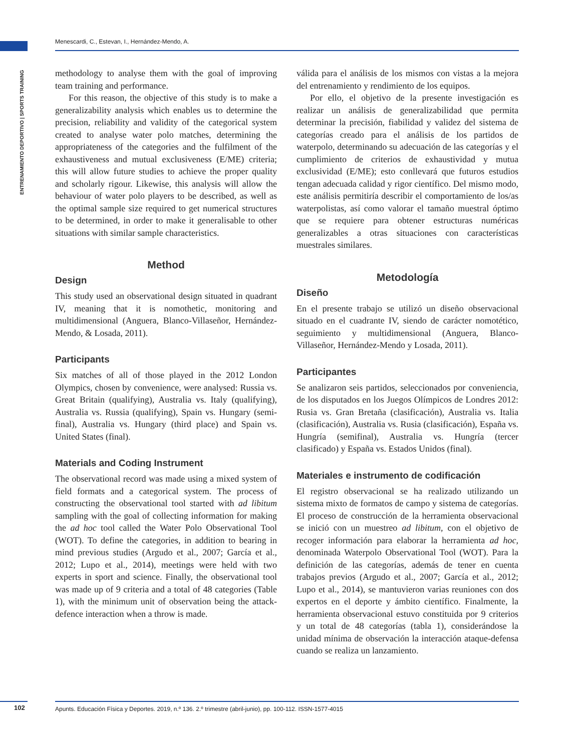Menescardi, C., Estevan, I., Hernández-Mendo, A.
ENTRENAMIENTO DEPORTIVO | SPORTS TRAINING
methodology to analyse them with the goal of improving team training and performance.
For this reason, the objective of this study is to make a generalizability analysis which enables us to determine the precision, reliability and validity of the categorical system created to analyse water polo matches, determining the appropriateness of the categories and the fulfilment of the exhaustiveness and mutual exclusiveness (E/ME) criteria; this will allow future studies to achieve the proper quality and scholarly rigour. Likewise, this analysis will allow the behaviour of water polo players to be described, as well as the optimal sample size required to get numerical structures to be determined, in order to make it generalisable to other situations with similar sample characteristics.
Method
Design
This study used an observational design situated in quadrant IV, meaning that it is nomothetic, monitoring and multidimensional (Anguera, Blanco-Villaseñor, Hernández-Mendo, & Losada, 2011).
Participants
Six matches of all of those played in the 2012 London Olympics, chosen by convenience, were analysed: Russia vs. Great Britain (qualifying), Australia vs. Italy (qualifying), Australia vs. Russia (qualifying), Spain vs. Hungary (semi-final), Australia vs. Hungary (third place) and Spain vs. United States (final).
Materials and Coding Instrument
The observational record was made using a mixed system of field formats and a categorical system. The process of constructing the observational tool started with ad libitum sampling with the goal of collecting information for making the ad hoc tool called the Water Polo Observational Tool (WOT). To define the categories, in addition to bearing in mind previous studies (Argudo et al., 2007; García et al., 2012; Lupo et al., 2014), meetings were held with two experts in sport and science. Finally, the observational tool was made up of 9 criteria and a total of 48 categories (Table 1), with the minimum unit of observation being the attack-defence interaction when a throw is made.
válida para el análisis de los mismos con vistas a la mejora del entrenamiento y rendimiento de los equipos.
Por ello, el objetivo de la presente investigación es realizar un análisis de generalizabilidad que permita determinar la precisión, fiabilidad y validez del sistema de categorías creado para el análisis de los partidos de waterpolo, determinando su adecuación de las categorías y el cumplimiento de criterios de exhaustividad y mutua exclusividad (E/ME); esto conllevará que futuros estudios tengan adecuada calidad y rigor científico. Del mismo modo, este análisis permitiría describir el comportamiento de los/as waterpolistas, así como valorar el tamaño muestral óptimo que se requiere para obtener estructuras numéricas generalizables a otras situaciones con características muestrales similares.
Metodología
Diseño
En el presente trabajo se utilizó un diseño observacional situado en el cuadrante IV, siendo de carácter nomotético, seguimiento y multidimensional (Anguera, Blanco-Villaseñor, Hernández-Mendo y Losada, 2011).
Participantes
Se analizaron seis partidos, seleccionados por conveniencia, de los disputados en los Juegos Olímpicos de Londres 2012: Rusia vs. Gran Bretaña (clasificación), Australia vs. Italia (clasificación), Australia vs. Rusia (clasificación), España vs. Hungría (semifinal), Australia vs. Hungría (tercer clasificado) y España vs. Estados Unidos (final).
Materiales e instrumento de codificación
El registro observacional se ha realizado utilizando un sistema mixto de formatos de campo y sistema de categorías. El proceso de construcción de la herramienta observacional se inició con un muestreo ad libitum, con el objetivo de recoger información para elaborar la herramienta ad hoc, denominada Waterpolo Observational Tool (WOT). Para la definición de las categorías, además de tener en cuenta trabajos previos (Argudo et al., 2007; García et al., 2012; Lupo et al., 2014), se mantuvieron varias reuniones con dos expertos en el deporte y ámbito científico. Finalmente, la herramienta observacional estuvo constituida por 9 criterios y un total de 48 categorías (tabla 1), considerándose la unidad mínima de observación la interacción ataque-defensa cuando se realiza un lanzamiento.
102 Apunts. Educación Física y Deportes. 2019, n.º 136. 2.º trimestre (abril-junio), pp. 100-112. ISSN-1577-4015